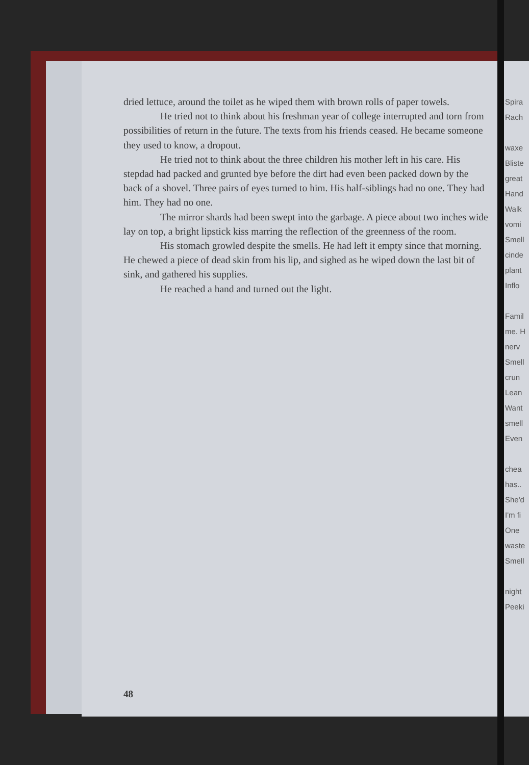dried lettuce, around the toilet as he wiped them with brown rolls of paper towels.
He tried not to think about his freshman year of college interrupted and torn from possibilities of return in the future. The texts from his friends ceased. He became someone they used to know, a dropout.
He tried not to think about the three children his mother left in his care. His stepdad had packed and grunted bye before the dirt had even been packed down by the back of a shovel. Three pairs of eyes turned to him. His half-siblings had no one. They had him. They had no one.
The mirror shards had been swept into the garbage. A piece about two inches wide lay on top, a bright lipstick kiss marring the reflection of the greenness of the room.
His stomach growled despite the smells. He had left it empty since that morning. He chewed a piece of dead skin from his lip, and sighed as he wiped down the last bit of sink, and gathered his supplies.
He reached a hand and turned out the light.
48
Spira
Rach
waxe
Bliste
great
Hand
Walk
vomi
Smell
cinde
plant
Inflo
Famil
me. H
nerv
Smell
crun
Lean
Want
smell
Even
chea
has..
She'd
I'm fi
One
waste
Smell
night
Peeki